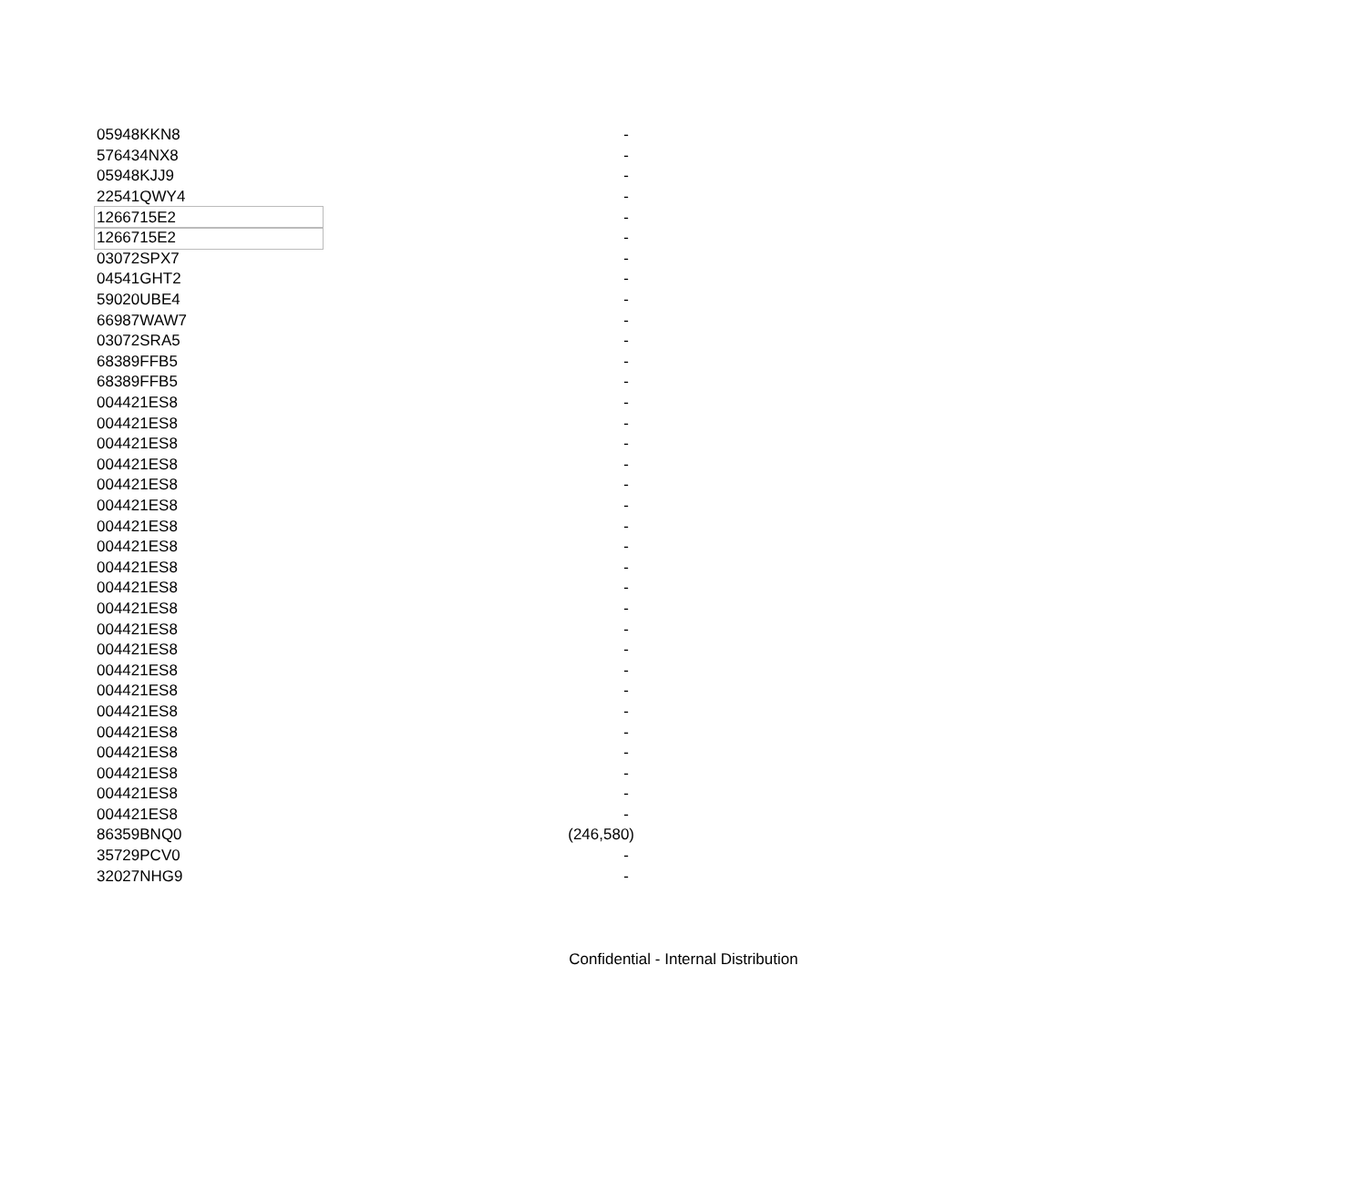| 05948KKN8 | - |
| 576434NX8 | - |
| 05948KJJ9 | - |
| 22541QWY4 | - |
| 1266715E2 | - |
| 1266715E2 | - |
| 03072SPX7 | - |
| 04541GHT2 | - |
| 59020UBE4 | - |
| 66987WAW7 | - |
| 03072SRA5 | - |
| 68389FFB5 | - |
| 68389FFB5 | - |
| 004421ES8 | - |
| 004421ES8 | - |
| 004421ES8 | - |
| 004421ES8 | - |
| 004421ES8 | - |
| 004421ES8 | - |
| 004421ES8 | - |
| 004421ES8 | - |
| 004421ES8 | - |
| 004421ES8 | - |
| 004421ES8 | - |
| 004421ES8 | - |
| 004421ES8 | - |
| 004421ES8 | - |
| 004421ES8 | - |
| 004421ES8 | - |
| 004421ES8 | - |
| 004421ES8 | - |
| 004421ES8 | - |
| 004421ES8 | - |
| 004421ES8 | - |
| 86359BNQ0 | (246,580) |
| 35729PCV0 | - |
| 32027NHG9 | - |
Confidential - Internal Distribution